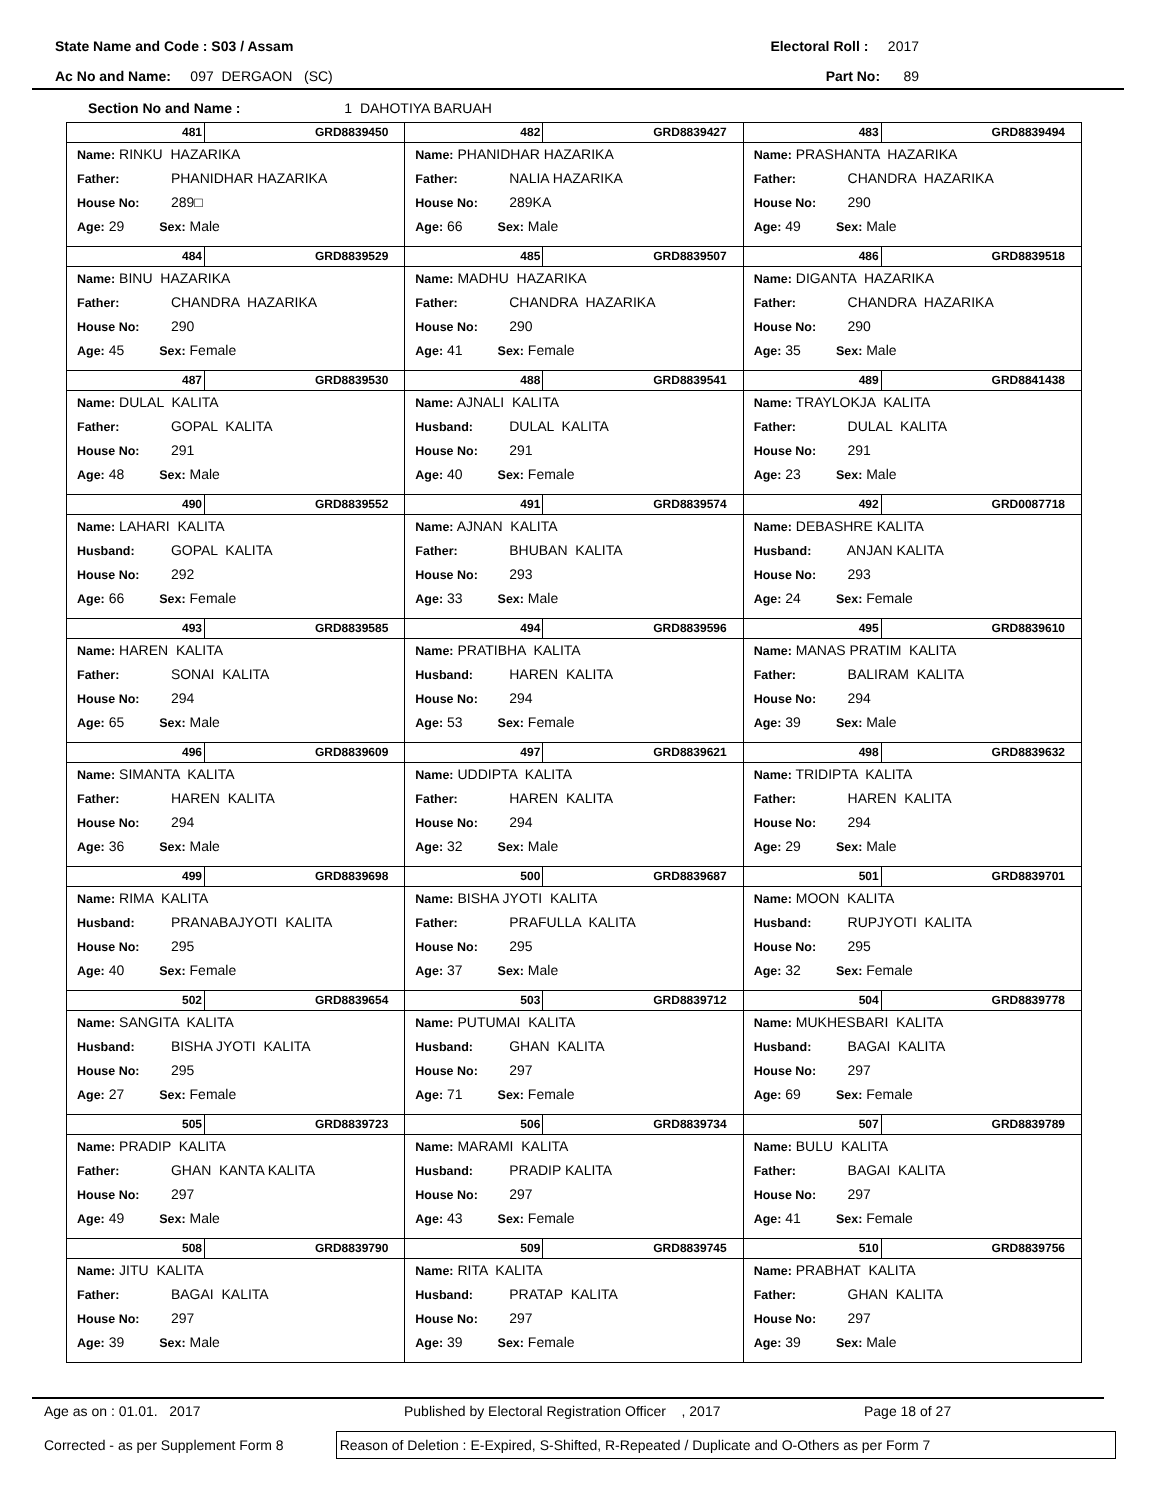State Name and Code : S03 / Assam Electoral Roll : 2017
Ac No and Name: 097 DERGAON (SC) Part No: 89
Section No and Name : 1 DAHOTIYA BARUAH
| 481 GRD8839450 Name: RINKU HAZARIKA Father: PHANIDHAR HAZARIKA House No: 289□ Age: 29 Sex: Male | 482 GRD8839427 Name: PHANIDHAR HAZARIKA Father: NALIA HAZARIKA House No: 289KA Age: 66 Sex: Male | 483 GRD8839494 Name: PRASHANTA HAZARIKA Father: CHANDRA HAZARIKA House No: 290 Age: 49 Sex: Male |
| 484 GRD8839529 Name: BINU HAZARIKA Father: CHANDRA HAZARIKA House No: 290 Age: 45 Sex: Female | 485 GRD8839507 Name: MADHU HAZARIKA Father: CHANDRA HAZARIKA House No: 290 Age: 41 Sex: Female | 486 GRD8839518 Name: DIGANTA HAZARIKA Father: CHANDRA HAZARIKA House No: 290 Age: 35 Sex: Male |
| 487 GRD8839530 Name: DULAL KALITA Father: GOPAL KALITA House No: 291 Age: 48 Sex: Male | 488 GRD8839541 Name: AJNALI KALITA Husband: DULAL KALITA House No: 291 Age: 40 Sex: Female | 489 GRD8841438 Name: TRAYLOKJA KALITA Father: DULAL KALITA House No: 291 Age: 23 Sex: Male |
| 490 GRD8839552 Name: LAHARI KALITA Husband: GOPAL KALITA House No: 292 Age: 66 Sex: Female | 491 GRD8839574 Name: AJNAN KALITA Father: BHUBAN KALITA House No: 293 Age: 33 Sex: Male | 492 GRD0087718 Name: DEBASHRE KALITA Husband: ANJAN KALITA House No: 293 Age: 24 Sex: Female |
| 493 GRD8839585 Name: HAREN KALITA Father: SONAI KALITA House No: 294 Age: 65 Sex: Male | 494 GRD8839596 Name: PRATIBHA KALITA Husband: HAREN KALITA House No: 294 Age: 53 Sex: Female | 495 GRD8839610 Name: MANAS PRATIM KALITA Father: BALIRAM KALITA House No: 294 Age: 39 Sex: Male |
| 496 GRD8839609 Name: SIMANTA KALITA Father: HAREN KALITA House No: 294 Age: 36 Sex: Male | 497 GRD8839621 Name: UDDIPTA KALITA Father: HAREN KALITA House No: 294 Age: 32 Sex: Male | 498 GRD8839632 Name: TRIDIPTA KALITA Father: HAREN KALITA House No: 294 Age: 29 Sex: Male |
| 499 GRD8839698 Name: RIMA KALITA Husband: PRANABAJYOTI KALITA House No: 295 Age: 40 Sex: Female | 500 GRD8839687 Name: BISHA JYOTI KALITA Father: PRAFULLA KALITA House No: 295 Age: 37 Sex: Male | 501 GRD8839701 Name: MOON KALITA Husband: RUPJYOTI KALITA House No: 295 Age: 32 Sex: Female |
| 502 GRD8839654 Name: SANGITA KALITA Husband: BISHA JYOTI KALITA House No: 295 Age: 27 Sex: Female | 503 GRD8839712 Name: PUTUMAI KALITA Husband: GHAN KALITA House No: 297 Age: 71 Sex: Female | 504 GRD8839778 Name: MUKHESBARI KALITA Husband: BAGAI KALITA House No: 297 Age: 69 Sex: Female |
| 505 GRD8839723 Name: PRADIP KALITA Father: GHAN KANTA KALITA House No: 297 Age: 49 Sex: Male | 506 GRD8839734 Name: MARAMI KALITA Husband: PRADIP KALITA House No: 297 Age: 43 Sex: Female | 507 GRD8839789 Name: BULU KALITA Father: BAGAI KALITA House No: 297 Age: 41 Sex: Female |
| 508 GRD8839790 Name: JITU KALITA Father: BAGAI KALITA House No: 297 Age: 39 Sex: Male | 509 GRD8839745 Name: RITA KALITA Husband: PRATAP KALITA House No: 297 Age: 39 Sex: Female | 510 GRD8839756 Name: PRABHAT KALITA Father: GHAN KALITA House No: 297 Age: 39 Sex: Male |
Age as on : 01.01. 2017 Published by Electoral Registration Officer , 2017 Page 18 of 27
Corrected - as per Supplement Form 8
Reason of Deletion : E-Expired, S-Shifted, R-Repeated / Duplicate and O-Others as per Form 7